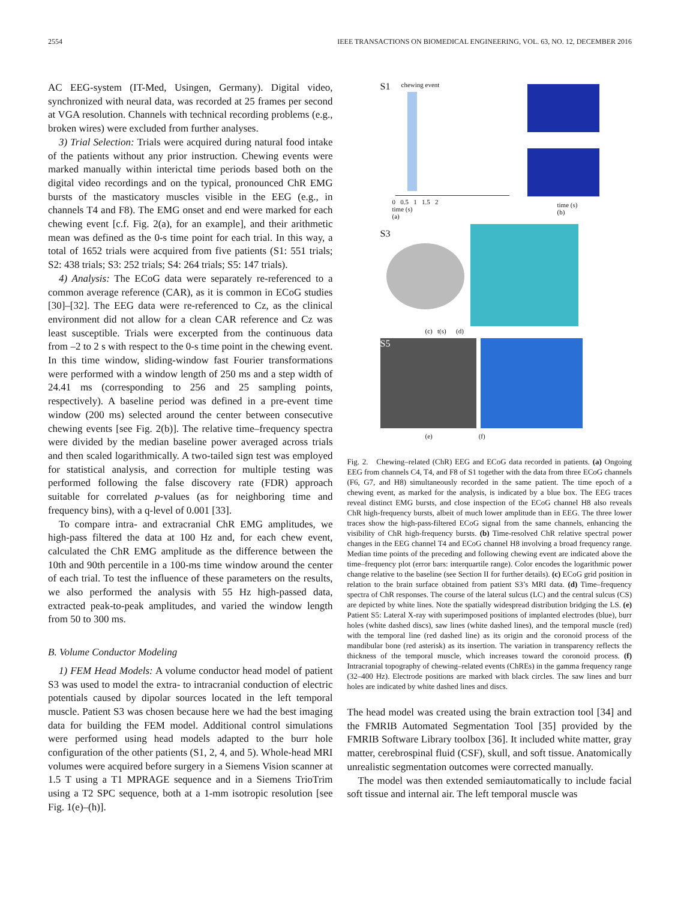2554 IEEE TRANSACTIONS ON BIOMEDICAL ENGINEERING, VOL. 63, NO. 12, DECEMBER 2016
AC EEG-system (IT-Med, Usingen, Germany). Digital video, synchronized with neural data, was recorded at 25 frames per second at VGA resolution. Channels with technical recording problems (e.g., broken wires) were excluded from further analyses.
3) Trial Selection: Trials were acquired during natural food intake of the patients without any prior instruction. Chewing events were marked manually within interictal time periods based both on the digital video recordings and on the typical, pronounced ChR EMG bursts of the masticatory muscles visible in the EEG (e.g., in channels T4 and F8). The EMG onset and end were marked for each chewing event [c.f. Fig. 2(a), for an example], and their arithmetic mean was defined as the 0-s time point for each trial. In this way, a total of 1652 trials were acquired from five patients (S1: 551 trials; S2: 438 trials; S3: 252 trials; S4: 264 trials; S5: 147 trials).
4) Analysis: The ECoG data were separately re-referenced to a common average reference (CAR), as it is common in ECoG studies [30]–[32]. The EEG data were re-referenced to Cz, as the clinical environment did not allow for a clean CAR reference and Cz was least susceptible. Trials were excerpted from the continuous data from –2 to 2 s with respect to the 0-s time point in the chewing event. In this time window, sliding-window fast Fourier transformations were performed with a window length of 250 ms and a step width of 24.41 ms (corresponding to 256 and 25 sampling points, respectively). A baseline period was defined in a pre-event time window (200 ms) selected around the center between consecutive chewing events [see Fig. 2(b)]. The relative time–frequency spectra were divided by the median baseline power averaged across trials and then scaled logarithmically. A two-tailed sign test was employed for statistical analysis, and correction for multiple testing was performed following the false discovery rate (FDR) approach suitable for correlated p-values (as for neighboring time and frequency bins), with a q-level of 0.001 [33].
To compare intra- and extracranial ChR EMG amplitudes, we high-pass filtered the data at 100 Hz and, for each chew event, calculated the ChR EMG amplitude as the difference between the 10th and 90th percentile in a 100-ms time window around the center of each trial. To test the influence of these parameters on the results, we also performed the analysis with 55 Hz high-passed data, extracted peak-to-peak amplitudes, and varied the window length from 50 to 300 ms.
B. Volume Conductor Modeling
1) FEM Head Models: A volume conductor head model of patient S3 was used to model the extra- to intracranial conduction of electric potentials caused by dipolar sources located in the left temporal muscle. Patient S3 was chosen because here we had the best imaging data for building the FEM model. Additional control simulations were performed using head models adapted to the burr hole configuration of the other patients (S1, 2, 4, and 5). Whole-head MRI volumes were acquired before surgery in a Siemens Vision scanner at 1.5 T using a T1 MPRAGE sequence and in a Siemens TrioTrim using a T2 SPC sequence, both at a 1-mm isotropic resolution [see Fig. 1(e)–(h)].
S1 chewing event
0 0.5 1 1.5 2
time (s)
(a)
time (s)
(b)
S3
(c) t(s) (d)
S5
(e) (f)
Fig. 2. Chewing–related (ChR) EEG and ECoG data recorded in patients. (a) Ongoing EEG from channels C4, T4, and F8 of S1 together with the data from three ECoG channels (F6, G7, and H8) simultaneously recorded in the same patient. The time epoch of a chewing event, as marked for the analysis, is indicated by a blue box. The EEG traces reveal distinct EMG bursts, and close inspection of the ECoG channel H8 also reveals ChR high-frequency bursts, albeit of much lower amplitude than in EEG. The three lower traces show the high-pass-filtered ECoG signal from the same channels, enhancing the visibility of ChR high-frequency bursts. (b) Time-resolved ChR relative spectral power changes in the EEG channel T4 and ECoG channel H8 involving a broad frequency range. Median time points of the preceding and following chewing event are indicated above the time–frequency plot (error bars: interquartile range). Color encodes the logarithmic power change relative to the baseline (see Section II for further details). (c) ECoG grid position in relation to the brain surface obtained from patient S3’s MRI data. (d) Time–frequency spectra of ChR responses. The course of the lateral sulcus (LC) and the central sulcus (CS) are depicted by white lines. Note the spatially widespread distribution bridging the LS. (e) Patient S5: Lateral X-ray with superimposed positions of implanted electrodes (blue), burr holes (white dashed discs), saw lines (white dashed lines), and the temporal muscle (red) with the temporal line (red dashed line) as its origin and the coronoid process of the mandibular bone (red asterisk) as its insertion. The variation in transparency reflects the thickness of the temporal muscle, which increases toward the coronoid process. (f) Intracranial topography of chewing–related events (ChREs) in the gamma frequency range (32–400 Hz). Electrode positions are marked with black circles. The saw lines and burr holes are indicated by white dashed lines and discs.
The head model was created using the brain extraction tool [34] and the FMRIB Automated Segmentation Tool [35] provided by the FMRIB Software Library toolbox [36]. It included white matter, gray matter, cerebrospinal fluid (CSF), skull, and soft tissue. Anatomically unrealistic segmentation outcomes were corrected manually.
The model was then extended semiautomatically to include facial soft tissue and internal air. The left temporal muscle was